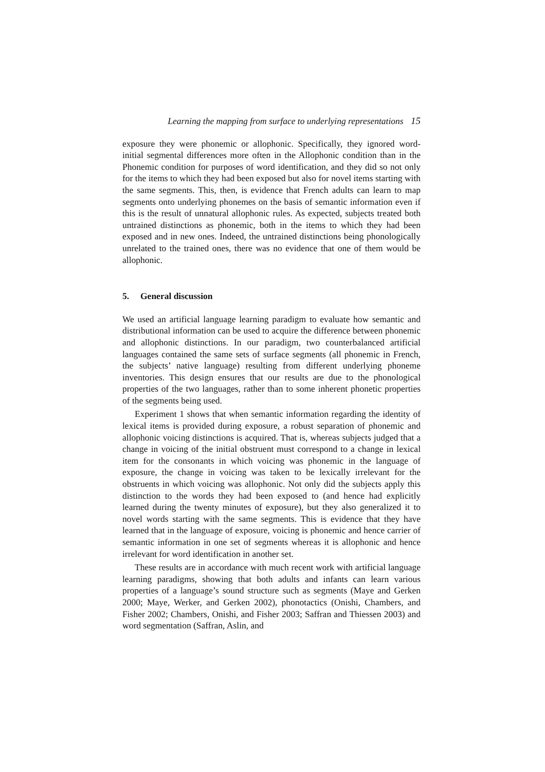Learning the mapping from surface to underlying representations 15
exposure they were phonemic or allophonic. Specifically, they ignored word-initial segmental differences more often in the Allophonic condition than in the Phonemic condition for purposes of word identification, and they did so not only for the items to which they had been exposed but also for novel items starting with the same segments. This, then, is evidence that French adults can learn to map segments onto underlying phonemes on the basis of semantic information even if this is the result of unnatural allophonic rules. As expected, subjects treated both untrained distinctions as phonemic, both in the items to which they had been exposed and in new ones. Indeed, the untrained distinctions being phonologically unrelated to the trained ones, there was no evidence that one of them would be allophonic.
5. General discussion
We used an artificial language learning paradigm to evaluate how semantic and distributional information can be used to acquire the difference between phonemic and allophonic distinctions. In our paradigm, two counterbalanced artificial languages contained the same sets of surface segments (all phonemic in French, the subjects’ native language) resulting from different underlying phoneme inventories. This design ensures that our results are due to the phonological properties of the two languages, rather than to some inherent phonetic properties of the segments being used.
Experiment 1 shows that when semantic information regarding the identity of lexical items is provided during exposure, a robust separation of phonemic and allophonic voicing distinctions is acquired. That is, whereas subjects judged that a change in voicing of the initial obstruent must correspond to a change in lexical item for the consonants in which voicing was phonemic in the language of exposure, the change in voicing was taken to be lexically irrelevant for the obstruents in which voicing was allophonic. Not only did the subjects apply this distinction to the words they had been exposed to (and hence had explicitly learned during the twenty minutes of exposure), but they also generalized it to novel words starting with the same segments. This is evidence that they have learned that in the language of exposure, voicing is phonemic and hence carrier of semantic information in one set of segments whereas it is allophonic and hence irrelevant for word identification in another set.
These results are in accordance with much recent work with artificial language learning paradigms, showing that both adults and infants can learn various properties of a language’s sound structure such as segments (Maye and Gerken 2000; Maye, Werker, and Gerken 2002), phonotactics (Onishi, Chambers, and Fisher 2002; Chambers, Onishi, and Fisher 2003; Saffran and Thiessen 2003) and word segmentation (Saffran, Aslin, and